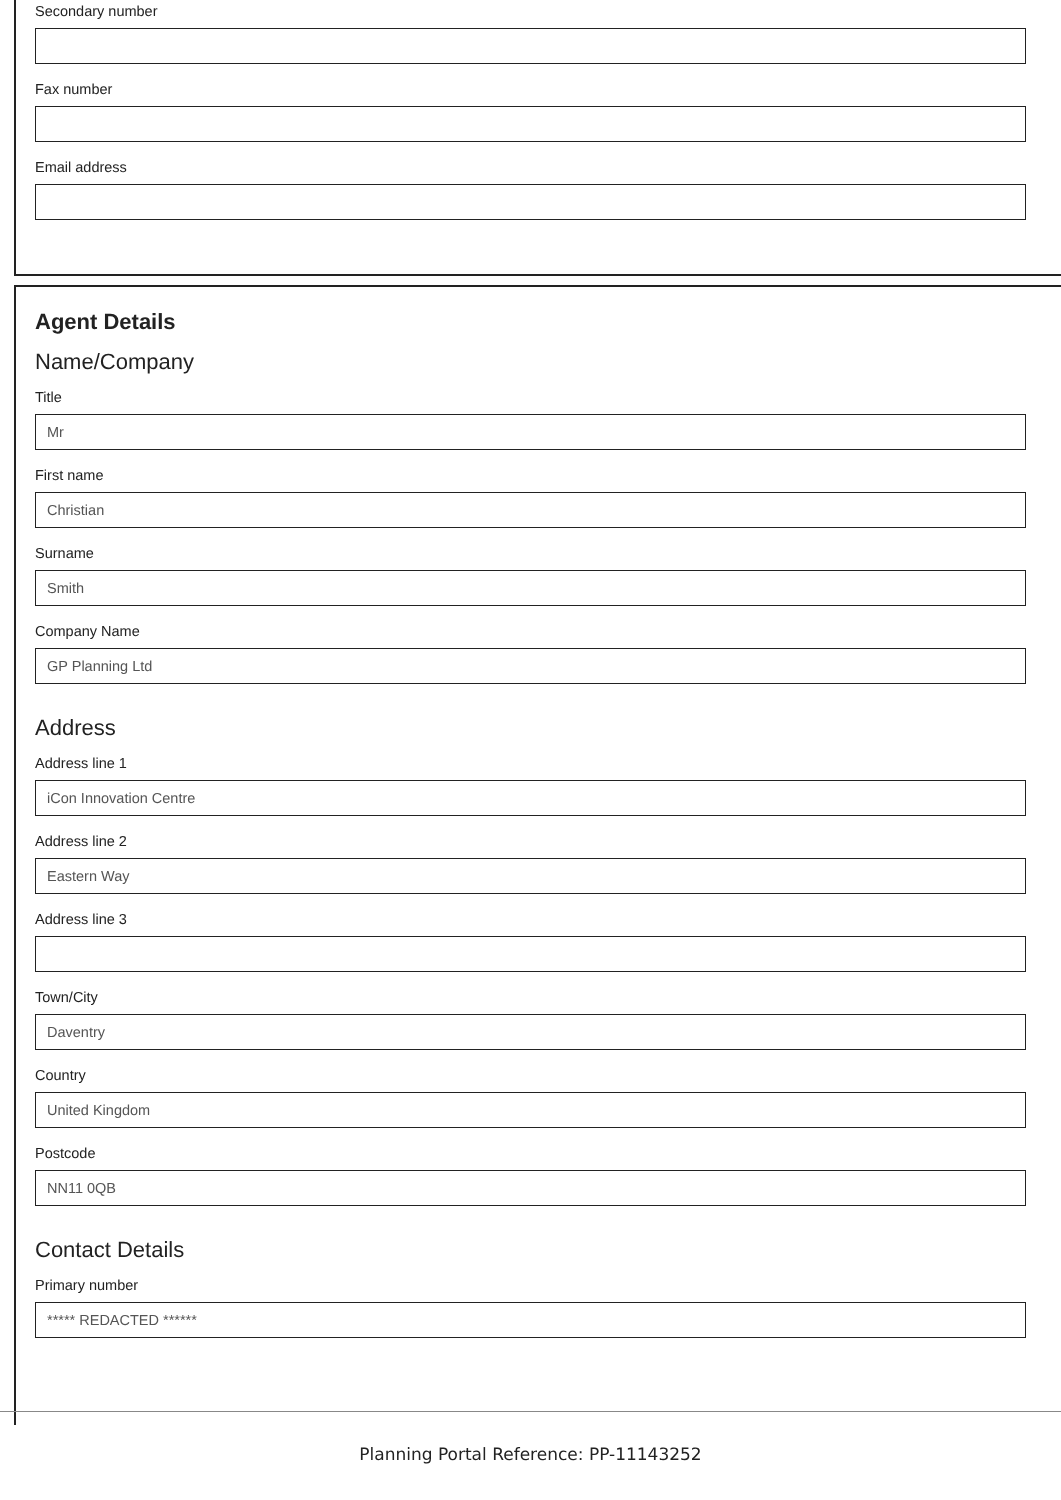Secondary number
Fax number
Email address
Agent Details
Name/Company
Title
Mr
First name
Christian
Surname
Smith
Company Name
GP Planning Ltd
Address
Address line 1
iCon Innovation Centre
Address line 2
Eastern Way
Address line 3
Town/City
Daventry
Country
United Kingdom
Postcode
NN11 0QB
Contact Details
Primary number
***** REDACTED ******
Planning Portal Reference: PP-11143252